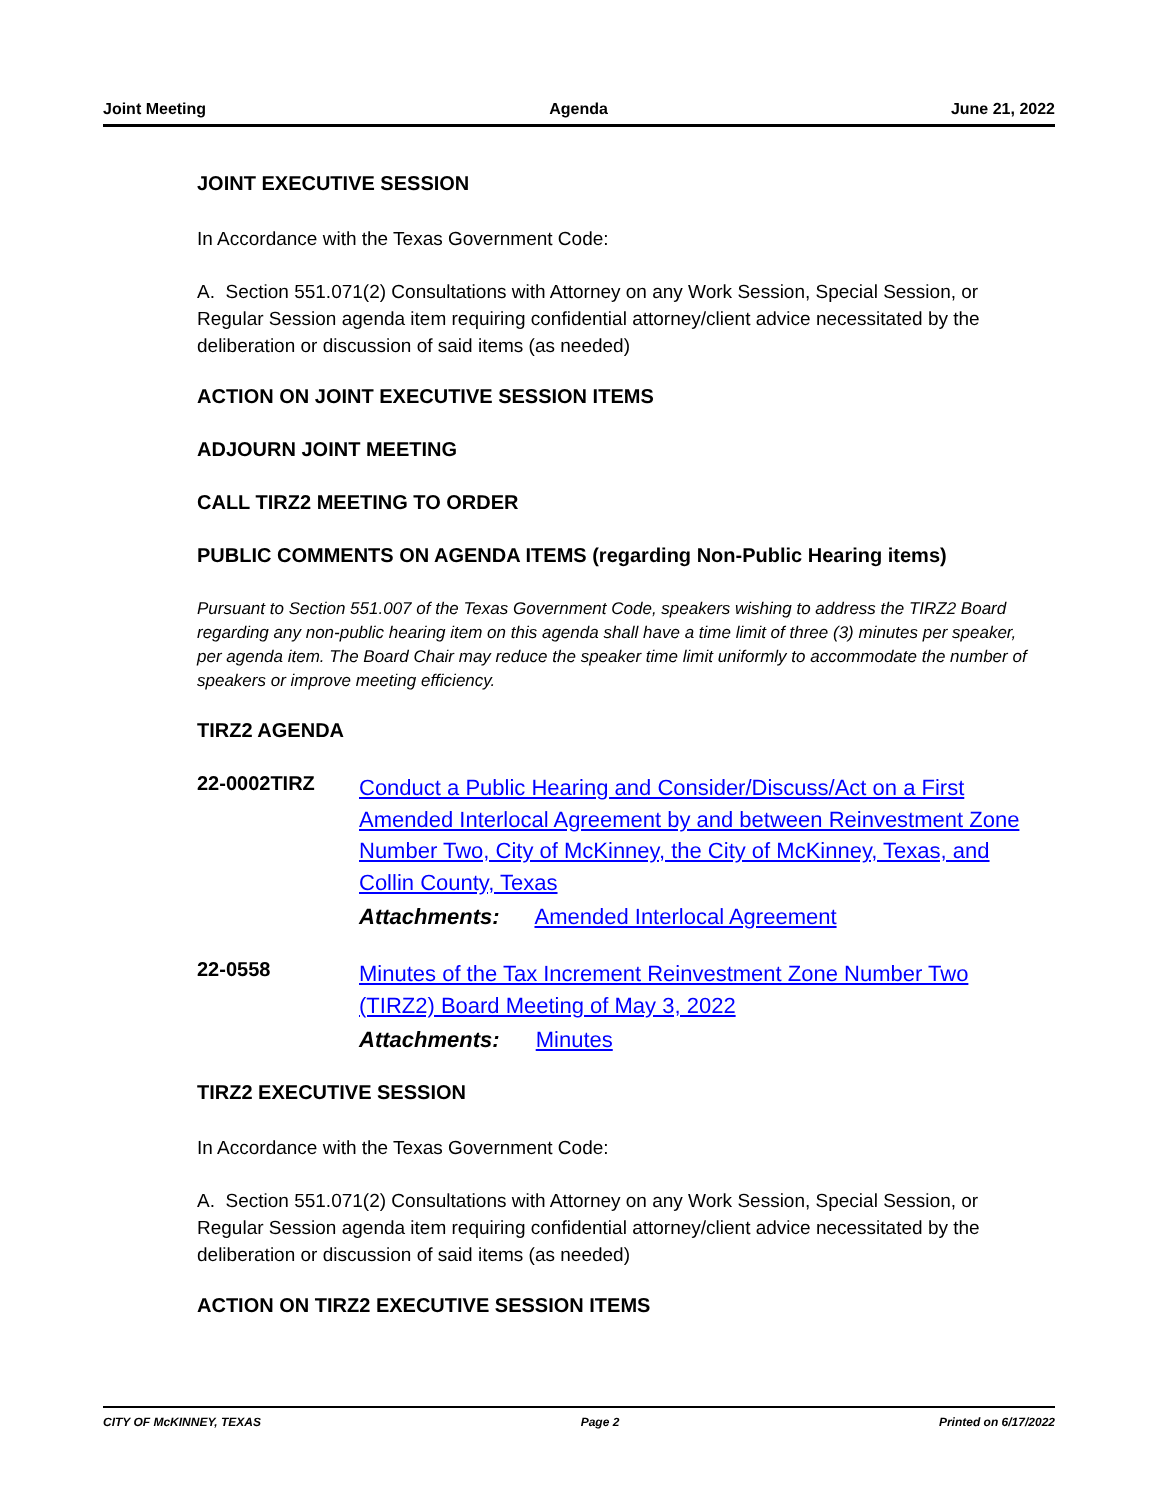Joint Meeting Agenda June 21, 2022
JOINT EXECUTIVE SESSION
In Accordance with the Texas Government Code:
A. Section 551.071(2) Consultations with Attorney on any Work Session, Special Session, or Regular Session agenda item requiring confidential attorney/client advice necessitated by the deliberation or discussion of said items (as needed)
ACTION ON JOINT EXECUTIVE SESSION ITEMS
ADJOURN JOINT MEETING
CALL TIRZ2 MEETING TO ORDER
PUBLIC COMMENTS ON AGENDA ITEMS (regarding Non-Public Hearing items)
Pursuant to Section 551.007 of the Texas Government Code, speakers wishing to address the TIRZ2 Board regarding any non-public hearing item on this agenda shall have a time limit of three (3) minutes per speaker, per agenda item. The Board Chair may reduce the speaker time limit uniformly to accommodate the number of speakers or improve meeting efficiency.
TIRZ2 AGENDA
22-0002TIRZ
Conduct a Public Hearing and Consider/Discuss/Act on a First Amended Interlocal Agreement by and between Reinvestment Zone Number Two, City of McKinney, the City of McKinney, Texas, and Collin County, Texas
Attachments: Amended Interlocal Agreement
22-0558
Minutes of the Tax Increment Reinvestment Zone Number Two (TIRZ2) Board Meeting of May 3, 2022
Attachments: Minutes
TIRZ2 EXECUTIVE SESSION
In Accordance with the Texas Government Code:
A. Section 551.071(2) Consultations with Attorney on any Work Session, Special Session, or Regular Session agenda item requiring confidential attorney/client advice necessitated by the deliberation or discussion of said items (as needed)
ACTION ON TIRZ2 EXECUTIVE SESSION ITEMS
CITY OF McKINNEY, TEXAS Page 2 Printed on 6/17/2022